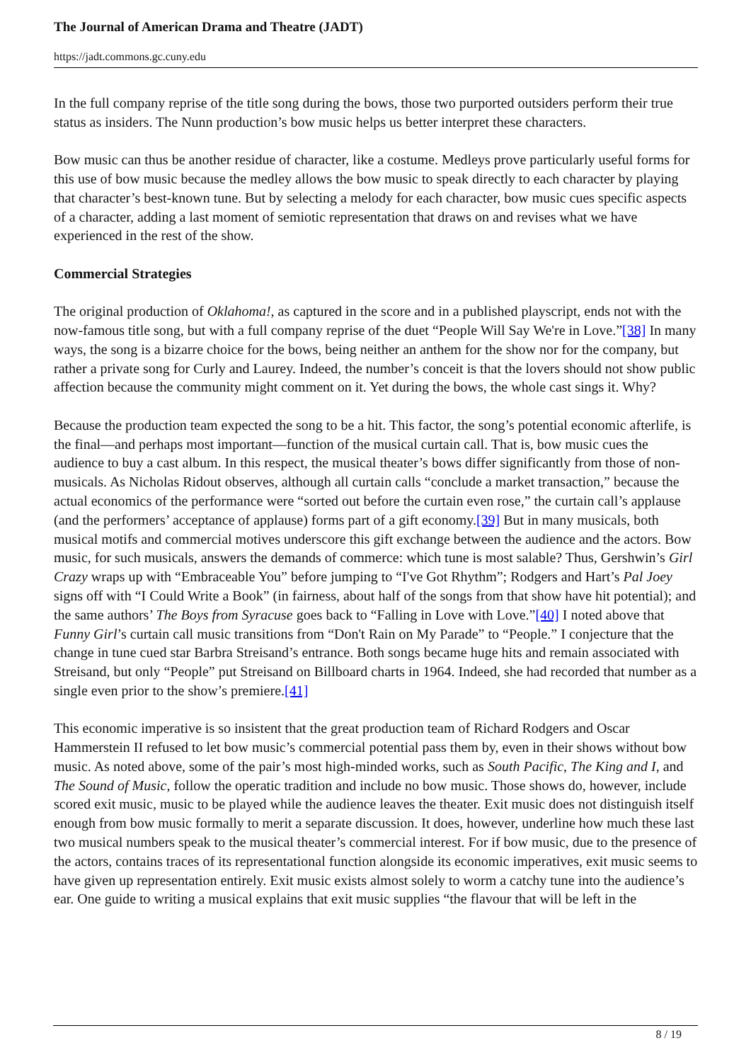The Journal of American Drama and Theatre (JADT)
https://jadt.commons.gc.cuny.edu
In the full company reprise of the title song during the bows, those two purported outsiders perform their true status as insiders. The Nunn production’s bow music helps us better interpret these characters.
Bow music can thus be another residue of character, like a costume. Medleys prove particularly useful forms for this use of bow music because the medley allows the bow music to speak directly to each character by playing that character’s best-known tune. But by selecting a melody for each character, bow music cues specific aspects of a character, adding a last moment of semiotic representation that draws on and revises what we have experienced in the rest of the show.
Commercial Strategies
The original production of Oklahoma!, as captured in the score and in a published playscript, ends not with the now-famous title song, but with a full company reprise of the duet “People Will Say We're in Love.”[38] In many ways, the song is a bizarre choice for the bows, being neither an anthem for the show nor for the company, but rather a private song for Curly and Laurey. Indeed, the number’s conceit is that the lovers should not show public affection because the community might comment on it. Yet during the bows, the whole cast sings it. Why?
Because the production team expected the song to be a hit. This factor, the song’s potential economic afterlife, is the final—and perhaps most important—function of the musical curtain call. That is, bow music cues the audience to buy a cast album. In this respect, the musical theater’s bows differ significantly from those of non-musicals. As Nicholas Ridout observes, although all curtain calls “conclude a market transaction,” because the actual economics of the performance were “sorted out before the curtain even rose,” the curtain call’s applause (and the performers’ acceptance of applause) forms part of a gift economy.[39] But in many musicals, both musical motifs and commercial motives underscore this gift exchange between the audience and the actors. Bow music, for such musicals, answers the demands of commerce: which tune is most salable? Thus, Gershwin’s Girl Crazy wraps up with “Embraceable You” before jumping to “I've Got Rhythm”; Rodgers and Hart’s Pal Joey signs off with “I Could Write a Book” (in fairness, about half of the songs from that show have hit potential); and the same authors’ The Boys from Syracuse goes back to “Falling in Love with Love.”[40] I noted above that Funny Girl’s curtain call music transitions from “Don't Rain on My Parade” to “People.” I conjecture that the change in tune cued star Barbra Streisand’s entrance. Both songs became huge hits and remain associated with Streisand, but only “People” put Streisand on Billboard charts in 1964. Indeed, she had recorded that number as a single even prior to the show’s premiere.[41]
This economic imperative is so insistent that the great production team of Richard Rodgers and Oscar Hammerstein II refused to let bow music’s commercial potential pass them by, even in their shows without bow music. As noted above, some of the pair’s most high-minded works, such as South Pacific, The King and I, and The Sound of Music, follow the operatic tradition and include no bow music. Those shows do, however, include scored exit music, music to be played while the audience leaves the theater. Exit music does not distinguish itself enough from bow music formally to merit a separate discussion. It does, however, underline how much these last two musical numbers speak to the musical theater’s commercial interest. For if bow music, due to the presence of the actors, contains traces of its representational function alongside its economic imperatives, exit music seems to have given up representation entirely. Exit music exists almost solely to worm a catchy tune into the audience’s ear. One guide to writing a musical explains that exit music supplies “the flavour that will be left in the
8 / 19